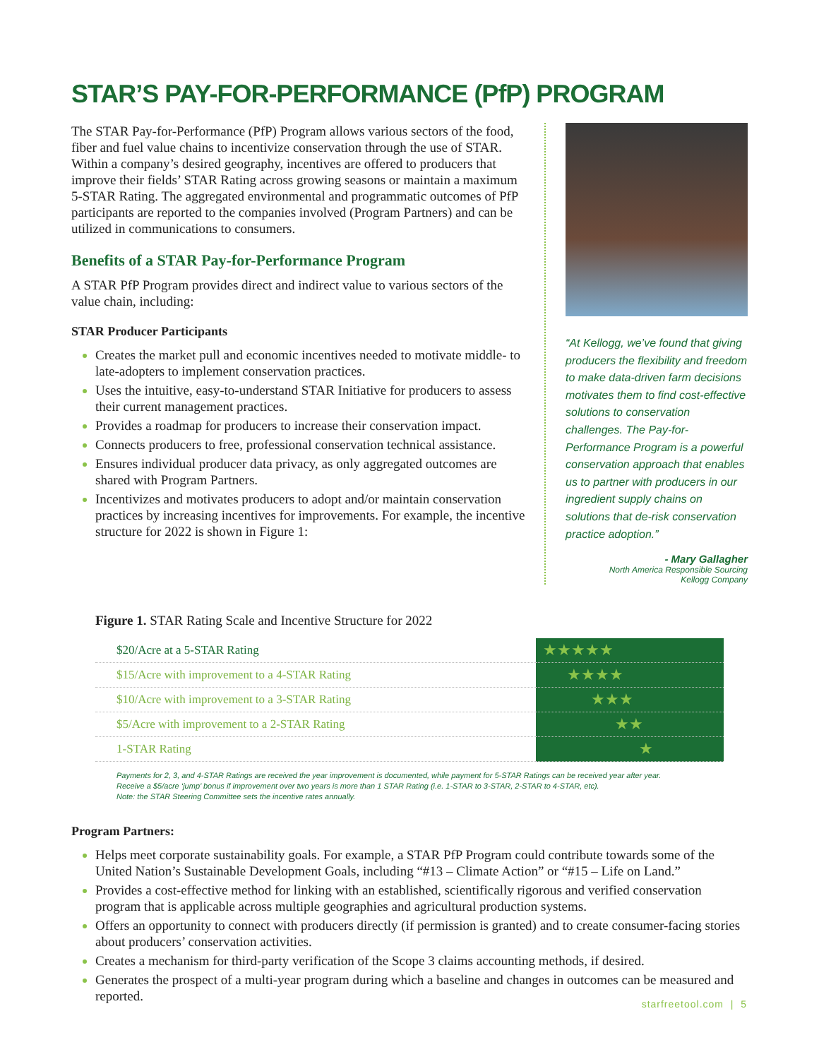STAR’S PAY-FOR-PERFORMANCE (PfP) PROGRAM
The STAR Pay-for-Performance (PfP) Program allows various sectors of the food, fiber and fuel value chains to incentivize conservation through the use of STAR. Within a company’s desired geography, incentives are offered to producers that improve their fields’ STAR Rating across growing seasons or maintain a maximum 5-STAR Rating. The aggregated environmental and programmatic outcomes of PfP participants are reported to the companies involved (Program Partners) and can be utilized in communications to consumers.
Benefits of a STAR Pay-for-Performance Program
A STAR PfP Program provides direct and indirect value to various sectors of the value chain, including:
STAR Producer Participants
Creates the market pull and economic incentives needed to motivate middle- to late-adopters to implement conservation practices.
Uses the intuitive, easy-to-understand STAR Initiative for producers to assess their current management practices.
Provides a roadmap for producers to increase their conservation impact.
Connects producers to free, professional conservation technical assistance.
Ensures individual producer data privacy, as only aggregated outcomes are shared with Program Partners.
Incentivizes and motivates producers to adopt and/or maintain conservation practices by increasing incentives for improvements. For example, the incentive structure for 2022 is shown in Figure 1:
“At Kellogg, we’ve found that giving producers the flexibility and freedom to make data-driven farm decisions motivates them to find cost-effective solutions to conservation challenges. The Pay-for-Performance Program is a powerful conservation approach that enables us to partner with producers in our ingredient supply chains on solutions that de-risk conservation practice adoption.”
- Mary Gallagher
North America Responsible Sourcing
Kellogg Company
Figure 1. STAR Rating Scale and Incentive Structure for 2022
| $20/Acre at a 5-STAR Rating | ★★★★★ |
| $15/Acre with improvement to a 4-STAR Rating | ★★★★ |
| $10/Acre with improvement to a 3-STAR Rating | ★★★ |
| $5/Acre with improvement to a 2-STAR Rating | ★★ |
| 1-STAR Rating | ★ |
Payments for 2, 3, and 4-STAR Ratings are received the year improvement is documented, while payment for 5-STAR Ratings can be received year after year.
Receive a $5/acre ‘jump’ bonus if improvement over two years is more than 1 STAR Rating (i.e. 1-STAR to 3-STAR, 2-STAR to 4-STAR, etc).
Note: the STAR Steering Committee sets the incentive rates annually.
Program Partners:
Helps meet corporate sustainability goals. For example, a STAR PfP Program could contribute towards some of the United Nation’s Sustainable Development Goals, including “#13 – Climate Action” or “#15 – Life on Land.”
Provides a cost-effective method for linking with an established, scientifically rigorous and verified conservation program that is applicable across multiple geographies and agricultural production systems.
Offers an opportunity to connect with producers directly (if permission is granted) and to create consumer-facing stories about producers’ conservation activities.
Creates a mechanism for third-party verification of the Scope 3 claims accounting methods, if desired.
Generates the prospect of a multi-year program during which a baseline and changes in outcomes can be measured and reported.
starfreetool.com | 5